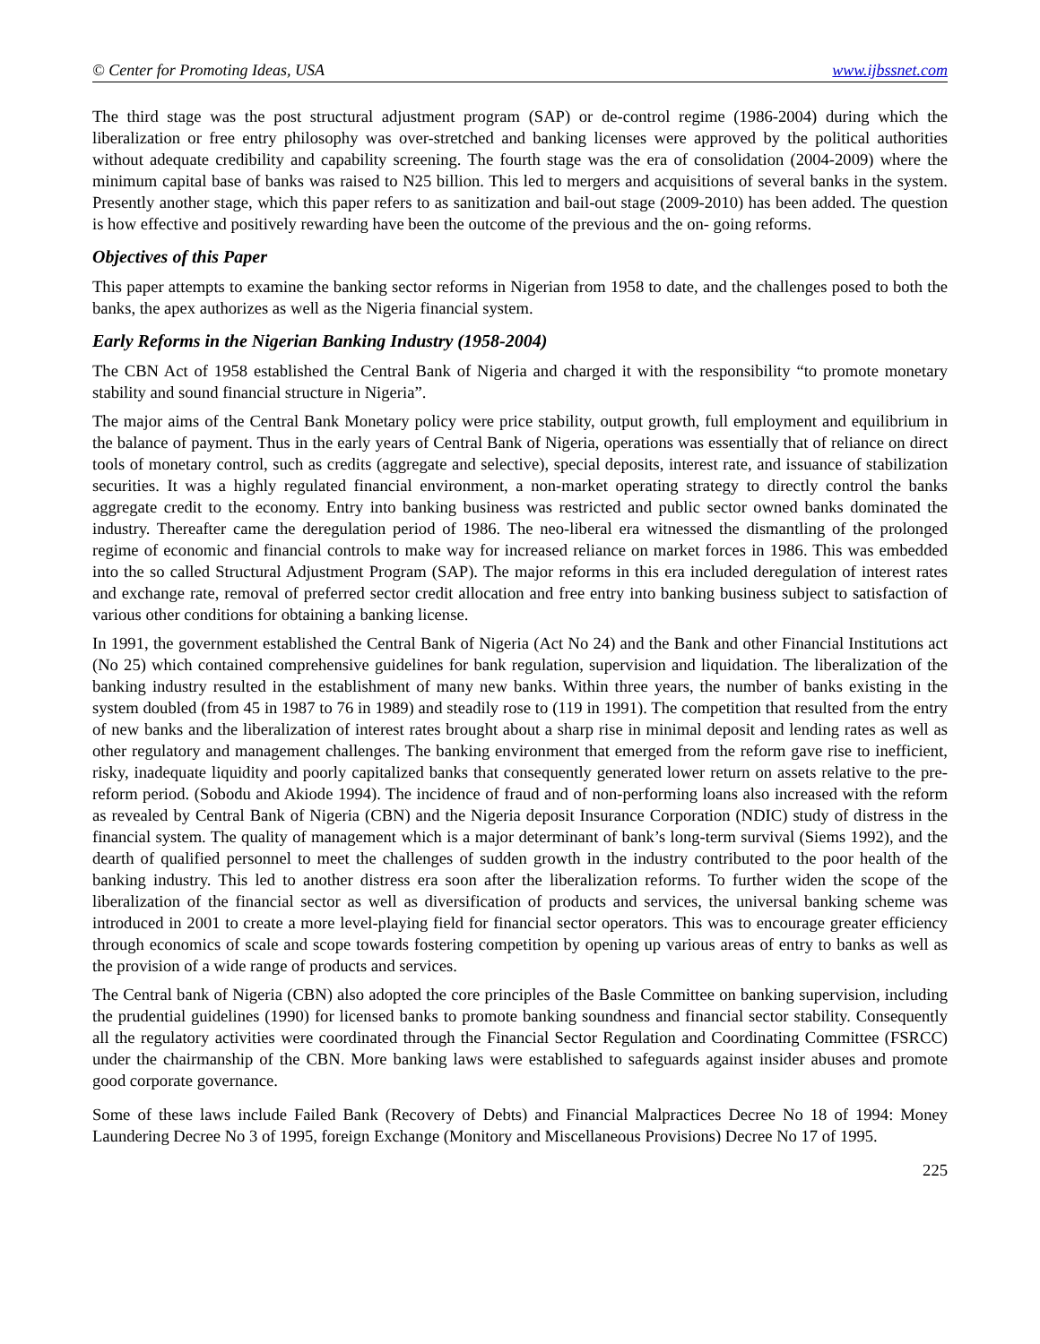© Center for Promoting Ideas, USA www.ijbssnet.com
The third stage was the post structural adjustment program (SAP) or de-control regime (1986-2004) during which the liberalization or free entry philosophy was over-stretched and banking licenses were approved by the political authorities without adequate credibility and capability screening. The fourth stage was the era of consolidation (2004-2009) where the minimum capital base of banks was raised to N25 billion. This led to mergers and acquisitions of several banks in the system. Presently another stage, which this paper refers to as sanitization and bail-out stage (2009-2010) has been added. The question is how effective and positively rewarding have been the outcome of the previous and the on- going reforms.
Objectives of this Paper
This paper attempts to examine the banking sector reforms in Nigerian from 1958 to date, and the challenges posed to both the banks, the apex authorizes as well as the Nigeria financial system.
Early Reforms in the Nigerian Banking Industry (1958-2004)
The CBN Act of 1958 established the Central Bank of Nigeria and charged it with the responsibility “to promote monetary stability and sound financial structure in Nigeria”.
The major aims of the Central Bank Monetary policy were price stability, output growth, full employment and equilibrium in the balance of payment. Thus in the early years of Central Bank of Nigeria, operations was essentially that of reliance on direct tools of monetary control, such as credits (aggregate and selective), special deposits, interest rate, and issuance of stabilization securities. It was a highly regulated financial environment, a non-market operating strategy to directly control the banks aggregate credit to the economy. Entry into banking business was restricted and public sector owned banks dominated the industry. Thereafter came the deregulation period of 1986. The neo-liberal era witnessed the dismantling of the prolonged regime of economic and financial controls to make way for increased reliance on market forces in 1986. This was embedded into the so called Structural Adjustment Program (SAP). The major reforms in this era included deregulation of interest rates and exchange rate, removal of preferred sector credit allocation and free entry into banking business subject to satisfaction of various other conditions for obtaining a banking license.
In 1991, the government established the Central Bank of Nigeria (Act No 24) and the Bank and other Financial Institutions act (No 25) which contained comprehensive guidelines for bank regulation, supervision and liquidation. The liberalization of the banking industry resulted in the establishment of many new banks. Within three years, the number of banks existing in the system doubled (from 45 in 1987 to 76 in 1989) and steadily rose to (119 in 1991). The competition that resulted from the entry of new banks and the liberalization of interest rates brought about a sharp rise in minimal deposit and lending rates as well as other regulatory and management challenges. The banking environment that emerged from the reform gave rise to inefficient, risky, inadequate liquidity and poorly capitalized banks that consequently generated lower return on assets relative to the pre-reform period. (Sobodu and Akiode 1994). The incidence of fraud and of non-performing loans also increased with the reform as revealed by Central Bank of Nigeria (CBN) and the Nigeria deposit Insurance Corporation (NDIC) study of distress in the financial system. The quality of management which is a major determinant of bank’s long-term survival (Siems 1992), and the dearth of qualified personnel to meet the challenges of sudden growth in the industry contributed to the poor health of the banking industry. This led to another distress era soon after the liberalization reforms. To further widen the scope of the liberalization of the financial sector as well as diversification of products and services, the universal banking scheme was introduced in 2001 to create a more level-playing field for financial sector operators. This was to encourage greater efficiency through economics of scale and scope towards fostering competition by opening up various areas of entry to banks as well as the provision of a wide range of products and services.
The Central bank of Nigeria (CBN) also adopted the core principles of the Basle Committee on banking supervision, including the prudential guidelines (1990) for licensed banks to promote banking soundness and financial sector stability. Consequently all the regulatory activities were coordinated through the Financial Sector Regulation and Coordinating Committee (FSRCC) under the chairmanship of the CBN. More banking laws were established to safeguards against insider abuses and promote good corporate governance.
Some of these laws include Failed Bank (Recovery of Debts) and Financial Malpractices Decree No 18 of 1994: Money Laundering Decree No 3 of 1995, foreign Exchange (Monitory and Miscellaneous Provisions) Decree No 17 of 1995.
225